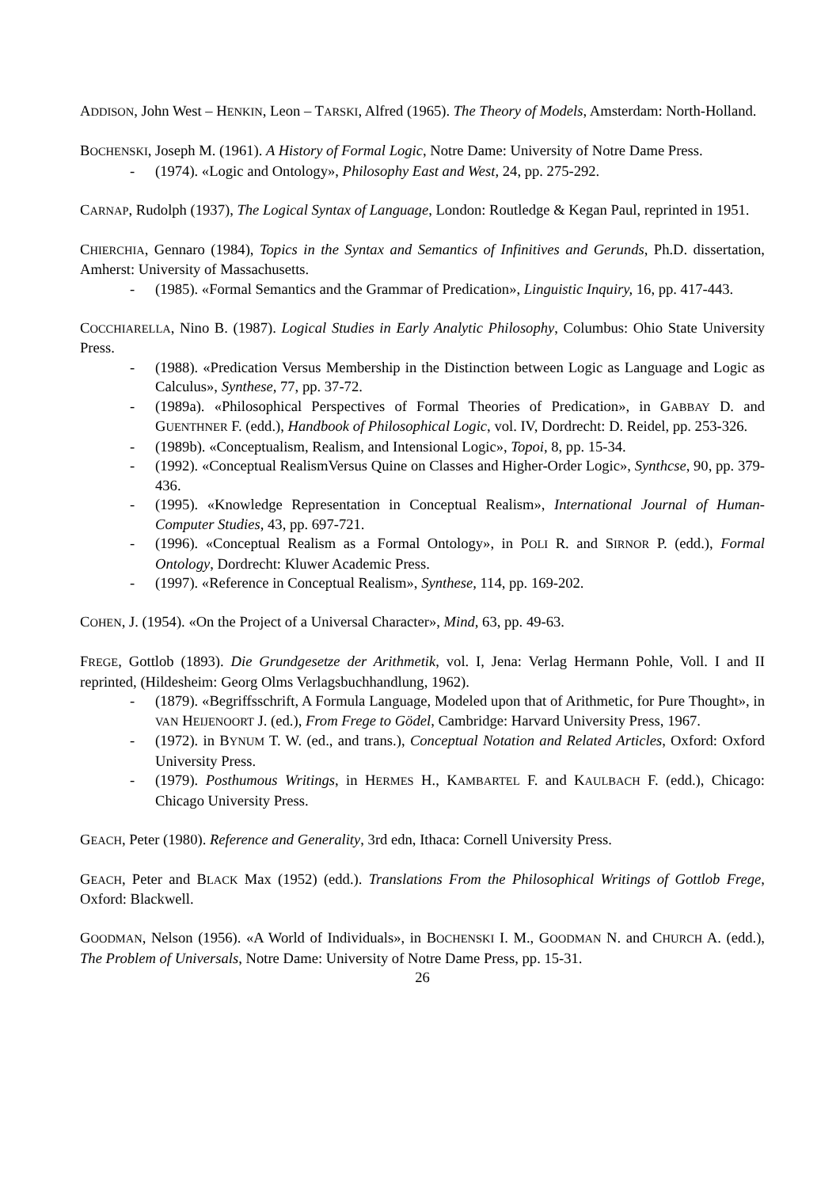ADDISON, John West – HENKIN, Leon – TARSKI, Alfred (1965). The Theory of Models, Amsterdam: North-Holland.
BOCHENSKI, Joseph M. (1961). A History of Formal Logic, Notre Dame: University of Notre Dame Press.
- (1974). «Logic and Ontology», Philosophy East and West, 24, pp. 275-292.
CARNAP, Rudolph (1937), The Logical Syntax of Language, London: Routledge & Kegan Paul, reprinted in 1951.
CHIERCHIA, Gennaro (1984), Topics in the Syntax and Semantics of Infinitives and Gerunds, Ph.D. dissertation, Amherst: University of Massachusetts.
- (1985). «Formal Semantics and the Grammar of Predication», Linguistic Inquiry, 16, pp. 417-443.
COCCHIARELLA, Nino B. (1987). Logical Studies in Early Analytic Philosophy, Columbus: Ohio State University Press.
- (1988). «Predication Versus Membership in the Distinction between Logic as Language and Logic as Calculus», Synthese, 77, pp. 37-72.
- (1989a). «Philosophical Perspectives of Formal Theories of Predication», in GABBAY D. and GUENTHNER F. (edd.), Handbook of Philosophical Logic, vol. IV, Dordrecht: D. Reidel, pp. 253-326.
- (1989b). «Conceptualism, Realism, and Intensional Logic», Topoi, 8, pp. 15-34.
- (1992). «Conceptual RealismVersus Quine on Classes and Higher-Order Logic», Synthcse, 90, pp. 379-436.
- (1995). «Knowledge Representation in Conceptual Realism», International Journal of Human-Computer Studies, 43, pp. 697-721.
- (1996). «Conceptual Realism as a Formal Ontology», in POLI R. and SIRNOR P. (edd.), Formal Ontology, Dordrecht: Kluwer Academic Press.
- (1997). «Reference in Conceptual Realism», Synthese, 114, pp. 169-202.
COHEN, J. (1954). «On the Project of a Universal Character», Mind, 63, pp. 49-63.
FREGE, Gottlob (1893). Die Grundgesetze der Arithmetik, vol. I, Jena: Verlag Hermann Pohle, Voll. I and II reprinted, (Hildesheim: Georg Olms Verlagsbuchhandlung, 1962).
- (1879). «Begriffsschrift, A Formula Language, Modeled upon that of Arithmetic, for Pure Thought», in VAN HEIJENOORT J. (ed.), From Frege to Gödel, Cambridge: Harvard University Press, 1967.
- (1972). in BYNUM T. W. (ed., and trans.), Conceptual Notation and Related Articles, Oxford: Oxford University Press.
- (1979). Posthumous Writings, in HERMES H., KAMBARTEL F. and KAULBACH F. (edd.), Chicago: Chicago University Press.
GEACH, Peter (1980). Reference and Generality, 3rd edn, Ithaca: Cornell University Press.
GEACH, Peter and BLACK Max (1952) (edd.). Translations From the Philosophical Writings of Gottlob Frege, Oxford: Blackwell.
GOODMAN, Nelson (1956). «A World of Individuals», in BOCHENSKI I. M., GOODMAN N. and CHURCH A. (edd.), The Problem of Universals, Notre Dame: University of Notre Dame Press, pp. 15-31.
26